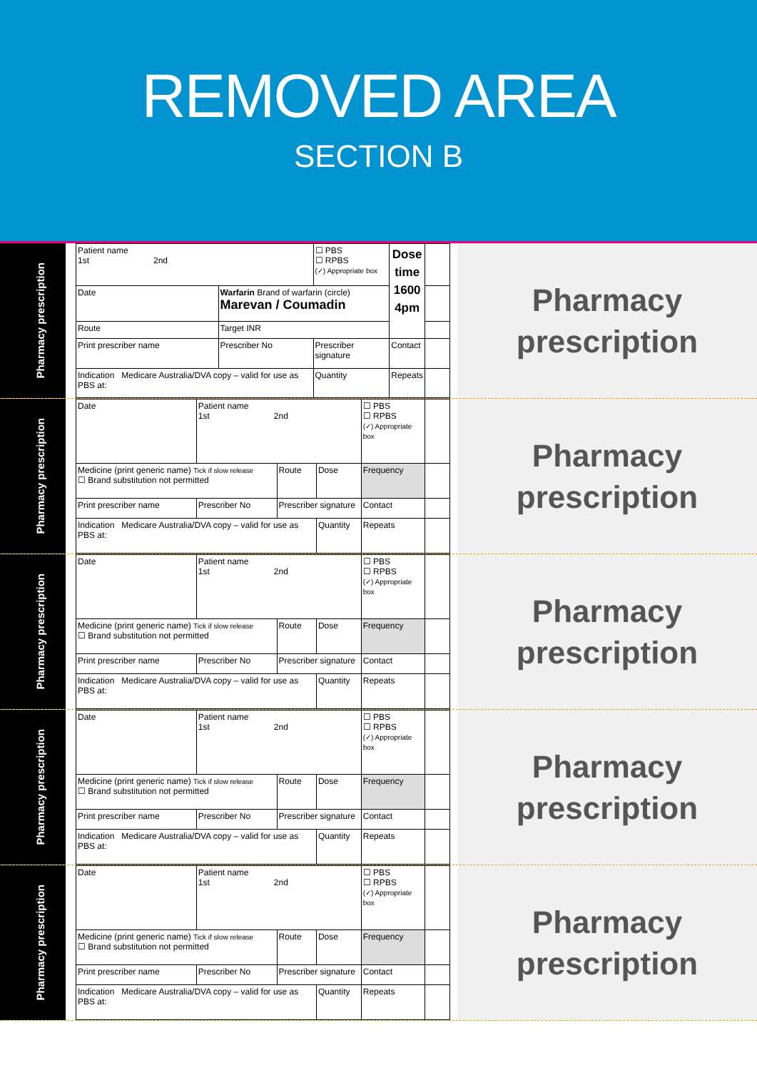REMOVED AREA
SECTION B
Pharmacy prescription
| Patient name 1st 2nd | | | ☐ PBS ☐ RPBS (✓) Appropriate box | Dose time 1600 4pm | |
| Date | Warfarin Brand of warfarin (circle) Marevan / Coumadin | | | | |
| Route | Target INR | | | | |
| Print prescriber name | Prescriber No | Prescriber signature | | Contact | |
| Indication Medicare Australia/DVA copy – valid for use as PBS at: | | Quantity | | Repeats | |
Pharmacy
prescription
Pharmacy prescription
| Date | Patient name 1st 2nd | | | ☐ PBS ☐ RPBS (✓) Appropriate box | |
| Medicine (print generic name) Tick if slow release ☐ Brand substitution not permitted | | Route | Dose | Frequency | |
| Print prescriber name | Prescriber No | Prescriber signature | | Contact | |
| Indication Medicare Australia/DVA copy – valid for use as PBS at: | | | Quantity | Repeats | |
Pharmacy
prescription
Pharmacy prescription
| Date | Patient name 1st 2nd | | | ☐ PBS ☐ RPBS (✓) Appropriate box | |
| Medicine (print generic name) Tick if slow release ☐ Brand substitution not permitted | | Route | Dose | Frequency | |
| Print prescriber name | Prescriber No | Prescriber signature | | Contact | |
| Indication Medicare Australia/DVA copy – valid for use as PBS at: | | | Quantity | Repeats | |
Pharmacy
prescription
Pharmacy prescription
| Date | Patient name 1st 2nd | | | ☐ PBS ☐ RPBS (✓) Appropriate box | |
| Medicine (print generic name) Tick if slow release ☐ Brand substitution not permitted | | Route | Dose | Frequency | |
| Print prescriber name | Prescriber No | Prescriber signature | | Contact | |
| Indication Medicare Australia/DVA copy – valid for use as PBS at: | | | Quantity | Repeats | |
Pharmacy
prescription
Pharmacy prescription
| Date | Patient name 1st 2nd | | | ☐ PBS ☐ RPBS (✓) Appropriate box | |
| Medicine (print generic name) Tick if slow release ☐ Brand substitution not permitted | | Route | Dose | Frequency | |
| Print prescriber name | Prescriber No | Prescriber signature | | Contact | |
| Indication Medicare Australia/DVA copy – valid for use as PBS at: | | | Quantity | Repeats | |
Pharmacy
prescription